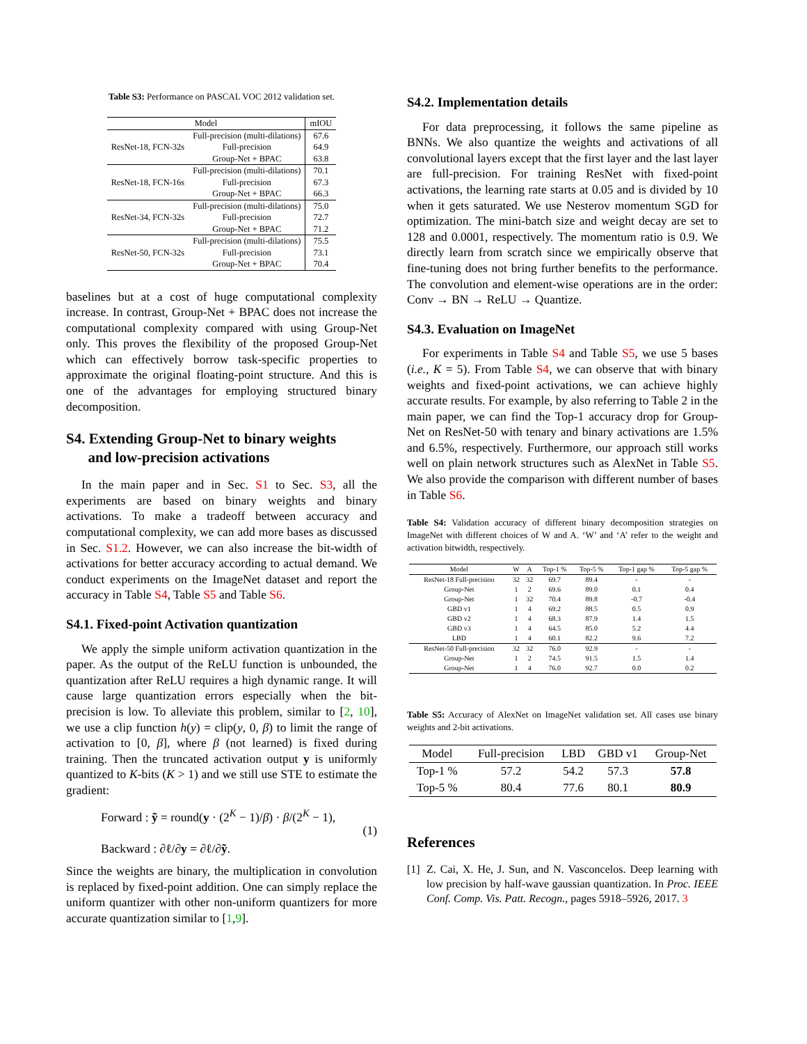Table S3: Performance on PASCAL VOC 2012 validation set.
| Model | | mIOU |
| --- | --- | --- |
| ResNet-18, FCN-32s | Full-precision (multi-dilations) | 67.6 |
| | Full-precision | 64.9 |
| | Group-Net + BPAC | 63.8 |
| ResNet-18, FCN-16s | Full-precision (multi-dilations) | 70.1 |
| | Full-precision | 67.3 |
| | Group-Net + BPAC | 66.3 |
| ResNet-34, FCN-32s | Full-precision (multi-dilations) | 75.0 |
| | Full-precision | 72.7 |
| | Group-Net + BPAC | 71.2 |
| ResNet-50, FCN-32s | Full-precision (multi-dilations) | 75.5 |
| | Full-precision | 73.1 |
| | Group-Net + BPAC | 70.4 |
baselines but at a cost of huge computational complexity increase. In contrast, Group-Net + BPAC does not increase the computational complexity compared with using Group-Net only. This proves the flexibility of the proposed Group-Net which can effectively borrow task-specific properties to approximate the original floating-point structure. And this is one of the advantages for employing structured binary decomposition.
S4. Extending Group-Net to binary weights
and low-precision activations
In the main paper and in Sec. S1 to Sec. S3, all the experiments are based on binary weights and binary activations. To make a tradeoff between accuracy and computational complexity, we can add more bases as discussed in Sec. S1.2. However, we can also increase the bit-width of activations for better accuracy according to actual demand. We conduct experiments on the ImageNet dataset and report the accuracy in Table S4, Table S5 and Table S6.
S4.1. Fixed-point Activation quantization
We apply the simple uniform activation quantization in the paper. As the output of the ReLU function is unbounded, the quantization after ReLU requires a high dynamic range. It will cause large quantization errors especially when the bit-precision is low. To alleviate this problem, similar to [2, 10], we use a clip function h(y) = clip(y, 0, β) to limit the range of activation to [0, β], where β (not learned) is fixed during training. Then the truncated activation output y is uniformly quantized to K-bits (K > 1) and we still use STE to estimate the gradient:
Forward : ỹ = round(y · (2<sup>K</sup> − 1)/β) · β/(2<sup>K</sup> − 1),
Backward : ∂ℓ/∂y = ∂ℓ/∂ỹ.
(1)
Since the weights are binary, the multiplication in convolution is replaced by fixed-point addition. One can simply replace the uniform quantizer with other non-uniform quantizers for more accurate quantization similar to [1,9].
S4.2. Implementation details
For data preprocessing, it follows the same pipeline as BNNs. We also quantize the weights and activations of all convolutional layers except that the first layer and the last layer are full-precision. For training ResNet with fixed-point activations, the learning rate starts at 0.05 and is divided by 10 when it gets saturated. We use Nesterov momentum SGD for optimization. The mini-batch size and weight decay are set to 128 and 0.0001, respectively. The momentum ratio is 0.9. We directly learn from scratch since we empirically observe that fine-tuning does not bring further benefits to the performance. The convolution and element-wise operations are in the order: Conv → BN → ReLU → Quantize.
S4.3. Evaluation on ImageNet
For experiments in Table S4 and Table S5, we use 5 bases (i.e., K = 5). From Table S4, we can observe that with binary weights and fixed-point activations, we can achieve highly accurate results. For example, by also referring to Table 2 in the main paper, we can find the Top-1 accuracy drop for Group-Net on ResNet-50 with tenary and binary activations are 1.5% and 6.5%, respectively. Furthermore, our approach still works well on plain network structures such as AlexNet in Table S5. We also provide the comparison with different number of bases in Table S6.
Table S4: Validation accuracy of different binary decomposition strategies on ImageNet with different choices of W and A. ‘W’ and ‘A’ refer to the weight and activation bitwidth, respectively.
| Model | W | A | Top-1 % | Top-5 % | Top-1 gap % | Top-5 gap % |
| --- | --- | --- | --- | --- | --- | --- |
| ResNet-18 Full-precision | 32 | 32 | 69.7 | 89.4 | - | - |
| Group-Net | 1 | 2 | 69.6 | 89.0 | 0.1 | 0.4 |
| Group-Net | 1 | 32 | 70.4 | 89.8 | -0.7 | -0.4 |
| GBD v1 | 1 | 4 | 69.2 | 88.5 | 0.5 | 0.9 |
| GBD v2 | 1 | 4 | 68.3 | 87.9 | 1.4 | 1.5 |
| GBD v3 | 1 | 4 | 64.5 | 85.0 | 5.2 | 4.4 |
| LBD | 1 | 4 | 60.1 | 82.2 | 9.6 | 7.2 |
| ResNet-50 Full-precision | 32 | 32 | 76.0 | 92.9 | - | - |
| Group-Net | 1 | 2 | 74.5 | 91.5 | 1.5 | 1.4 |
| Group-Net | 1 | 4 | 76.0 | 92.7 | 0.0 | 0.2 |
Table S5: Accuracy of AlexNet on ImageNet validation set. All cases use binary weights and 2-bit activations.
| Model | Full-precision | LBD | GBD v1 | Group-Net |
| --- | --- | --- | --- | --- |
| Top-1 % | 57.2 | 54.2 | 57.3 | 57.8 |
| Top-5 % | 80.4 | 77.6 | 80.1 | 80.9 |
References
[1] Z. Cai, X. He, J. Sun, and N. Vasconcelos. Deep learning with low precision by half-wave gaussian quantization. In Proc. IEEE Conf. Comp. Vis. Patt. Recogn., pages 5918–5926, 2017. 3